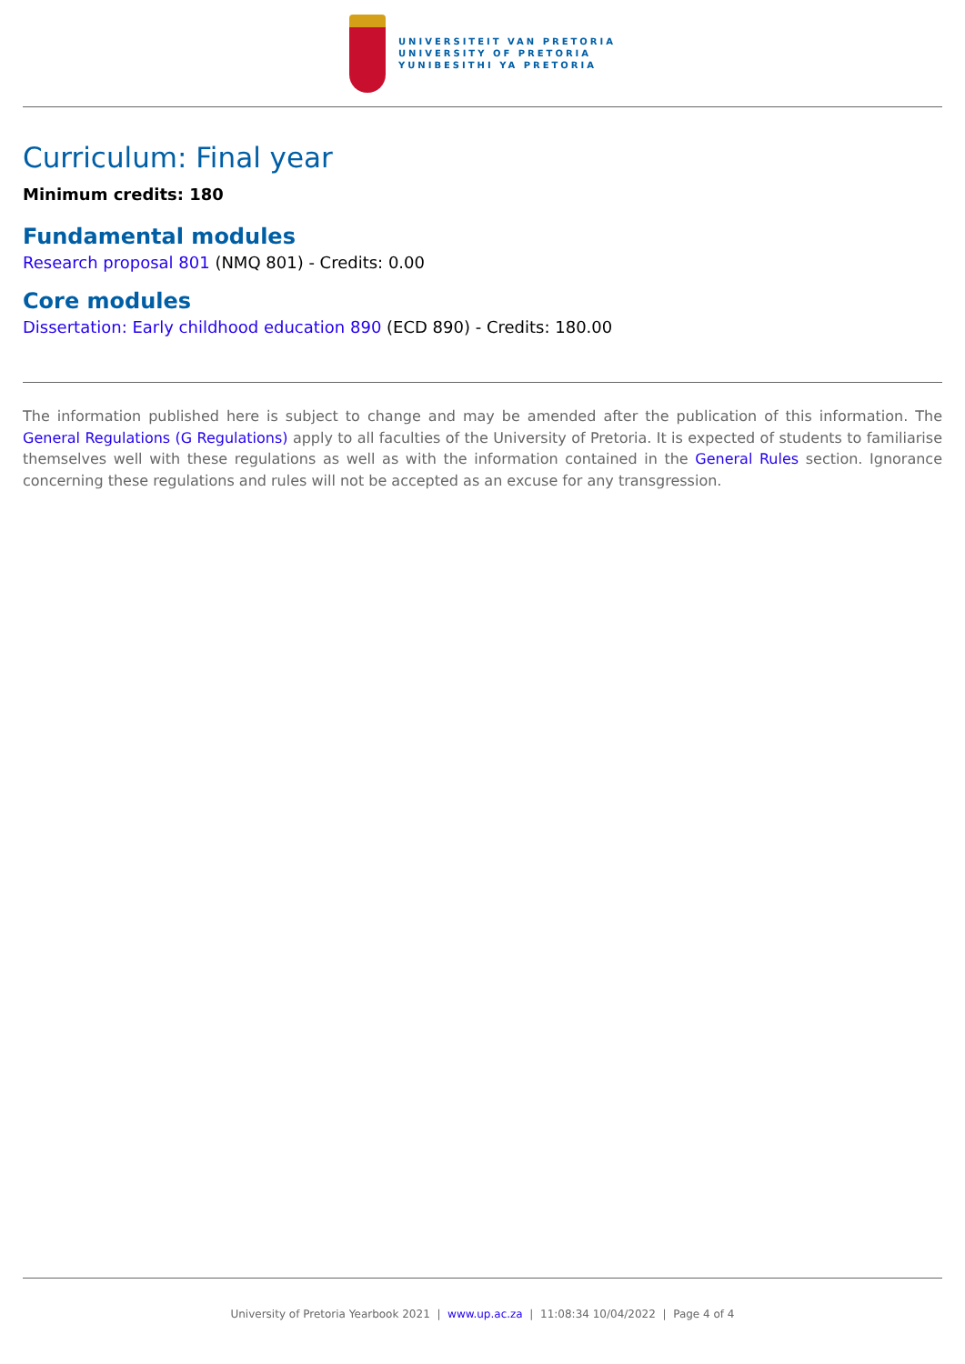UNIVERSITEIT VAN PRETORIA
UNIVERSITY OF PRETORIA
YUNIBESITHI YA PRETORIA
Curriculum: Final year
Minimum credits: 180
Fundamental modules
Research proposal 801 (NMQ 801) - Credits: 0.00
Core modules
Dissertation: Early childhood education 890 (ECD 890) - Credits: 180.00
The information published here is subject to change and may be amended after the publication of this information. The General Regulations (G Regulations) apply to all faculties of the University of Pretoria. It is expected of students to familiarise themselves well with these regulations as well as with the information contained in the General Rules section. Ignorance concerning these regulations and rules will not be accepted as an excuse for any transgression.
University of Pretoria Yearbook 2021 | www.up.ac.za | 11:08:34 10/04/2022 | Page 4 of 4